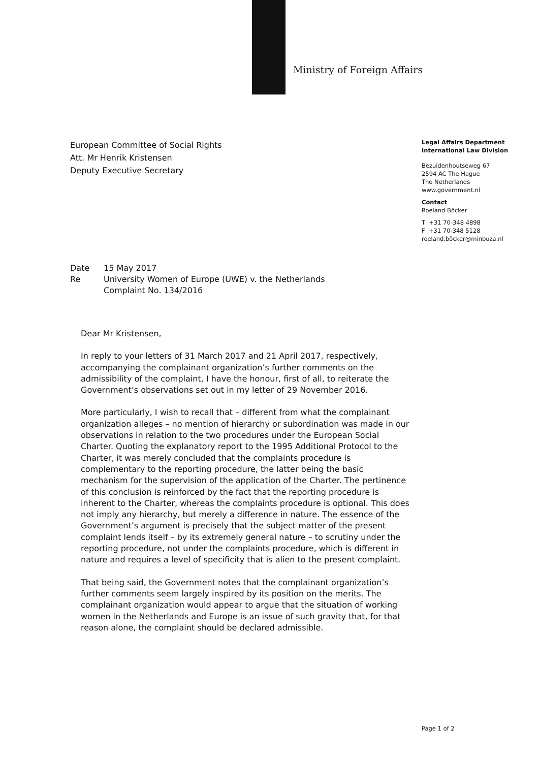Ministry of Foreign Affairs
European Committee of Social Rights
Att. Mr Henrik Kristensen
Deputy Executive Secretary
Legal Affairs Department
International Law Division
Bezuidenhoutseweg 67
2594 AC The Hague
The Netherlands
www.government.nl
Contact
Roeland Böcker
T +31 70-348 4898
F +31 70-348 5128
roeland.böcker@minbuza.nl
| Date | 15 May 2017 |
| Re | University Women of Europe (UWE) v. the Netherlands Complaint No. 134/2016 |
Dear Mr Kristensen,
In reply to your letters of 31 March 2017 and 21 April 2017, respectively, accompanying the complainant organization’s further comments on the admissibility of the complaint, I have the honour, first of all, to reiterate the Government’s observations set out in my letter of 29 November 2016.
More particularly, I wish to recall that – different from what the complainant organization alleges – no mention of hierarchy or subordination was made in our observations in relation to the two procedures under the European Social Charter. Quoting the explanatory report to the 1995 Additional Protocol to the Charter, it was merely concluded that the complaints procedure is complementary to the reporting procedure, the latter being the basic mechanism for the supervision of the application of the Charter. The pertinence of this conclusion is reinforced by the fact that the reporting procedure is inherent to the Charter, whereas the complaints procedure is optional. This does not imply any hierarchy, but merely a difference in nature. The essence of the Government’s argument is precisely that the subject matter of the present complaint lends itself – by its extremely general nature – to scrutiny under the reporting procedure, not under the complaints procedure, which is different in nature and requires a level of specificity that is alien to the present complaint.
That being said, the Government notes that the complainant organization’s further comments seem largely inspired by its position on the merits. The complainant organization would appear to argue that the situation of working women in the Netherlands and Europe is an issue of such gravity that, for that reason alone, the complaint should be declared admissible.
Page 1 of 2